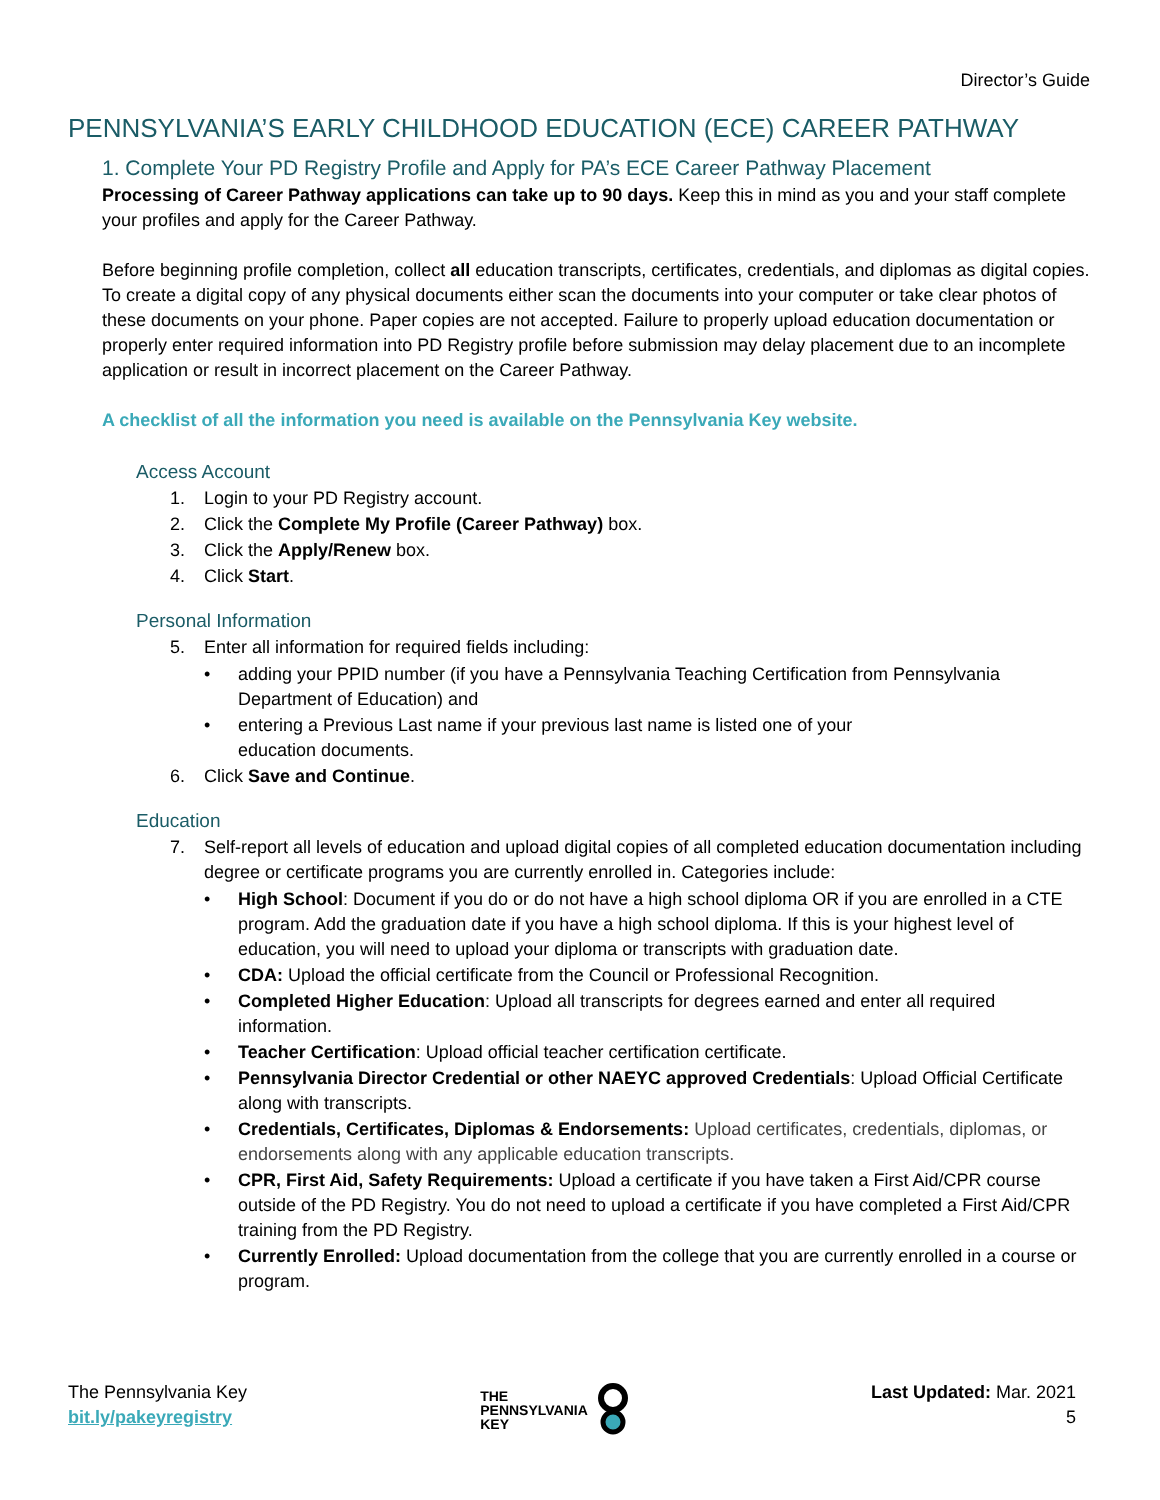Director’s Guide
PENNSYLVANIA’S EARLY CHILDHOOD EDUCATION (ECE) CAREER PATHWAY
1. Complete Your PD Registry Profile and Apply for PA’s ECE Career Pathway Placement
Processing of Career Pathway applications can take up to 90 days. Keep this in mind as you and your staff complete your profiles and apply for the Career Pathway.
Before beginning profile completion, collect all education transcripts, certificates, credentials, and diplomas as digital copies. To create a digital copy of any physical documents either scan the documents into your computer or take clear photos of these documents on your phone. Paper copies are not accepted. Failure to properly upload education documentation or properly enter required information into PD Registry profile before submission may delay placement due to an incomplete application or result in incorrect placement on the Career Pathway.
A checklist of all the information you need is available on the Pennsylvania Key website.
Access Account
1. Login to your PD Registry account.
2. Click the Complete My Profile (Career Pathway) box.
3. Click the Apply/Renew box.
4. Click Start.
Personal Information
5. Enter all information for required fields including:
• adding your PPID number (if you have a Pennsylvania Teaching Certification from Pennsylvania Department of Education) and
• entering a Previous Last name if your previous last name is listed one of your
education documents.
6. Click Save and Continue.
Education
7. Self-report all levels of education and upload digital copies of all completed education documentation including degree or certificate programs you are currently enrolled in. Categories include:
• High School: Document if you do or do not have a high school diploma OR if you are enrolled in a CTE program. Add the graduation date if you have a high school diploma. If this is your highest level of education, you will need to upload your diploma or transcripts with graduation date.
• CDA: Upload the official certificate from the Council or Professional Recognition.
• Completed Higher Education: Upload all transcripts for degrees earned and enter all required information.
• Teacher Certification: Upload official teacher certification certificate.
• Pennsylvania Director Credential or other NAEYC approved Credentials: Upload Official Certificate along with transcripts.
• Credentials, Certificates, Diplomas & Endorsements: Upload certificates, credentials, diplomas, or endorsements along with any applicable education transcripts.
• CPR, First Aid, Safety Requirements: Upload a certificate if you have taken a First Aid/CPR course outside of the PD Registry. You do not need to upload a certificate if you have completed a First Aid/CPR training from the PD Registry.
• Currently Enrolled: Upload documentation from the college that you are currently enrolled in a course or program.
The Pennsylvania Key
bit.ly/pakeyregistry
THE
PENNSYLVANIA
KEY
Last Updated: Mar. 2021
5